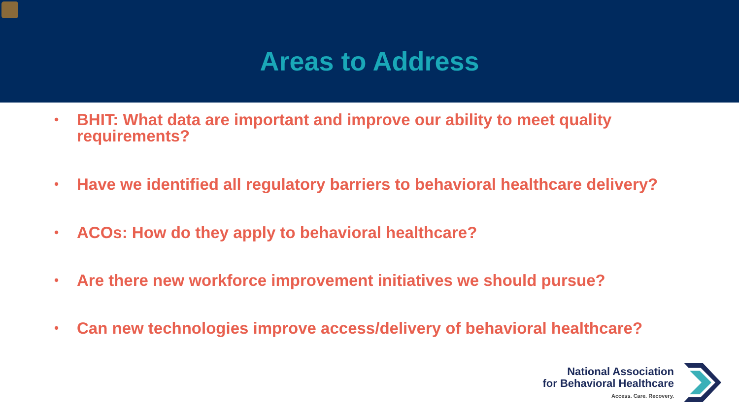Areas to Address
• BHIT: What data are important and improve our ability to meet quality requirements?
• Have we identified all regulatory barriers to behavioral healthcare delivery?
• ACOs: How do they apply to behavioral healthcare?
• Are there new workforce improvement initiatives we should pursue?
• Can new technologies improve access/delivery of behavioral healthcare?
National Association
for Behavioral Healthcare
Access. Care. Recovery.